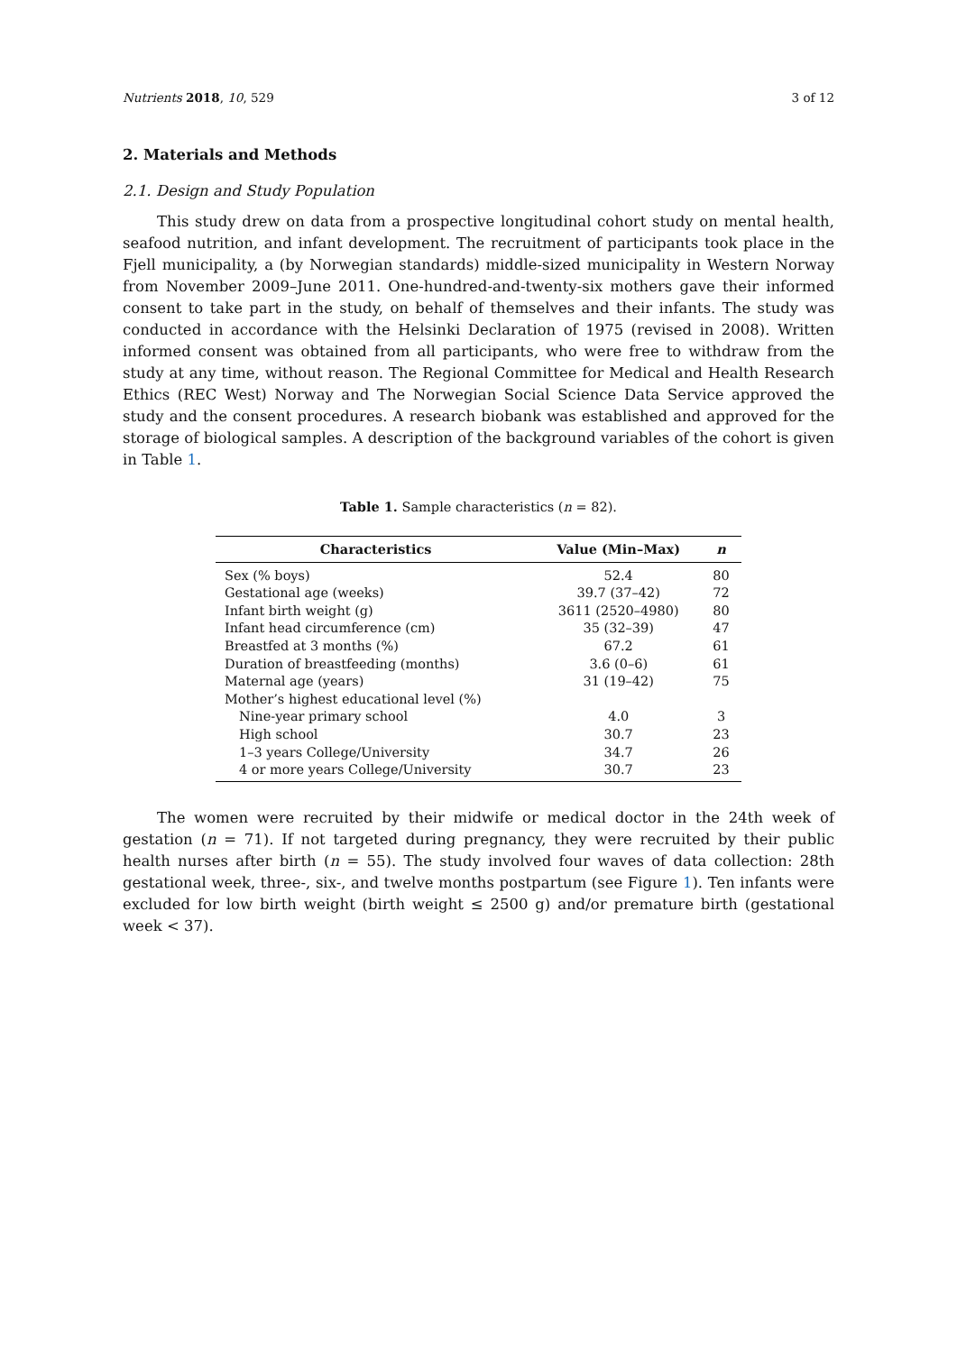Nutrients 2018, 10, 529 3 of 12
2. Materials and Methods
2.1. Design and Study Population
This study drew on data from a prospective longitudinal cohort study on mental health, seafood nutrition, and infant development. The recruitment of participants took place in the Fjell municipality, a (by Norwegian standards) middle-sized municipality in Western Norway from November 2009–June 2011. One-hundred-and-twenty-six mothers gave their informed consent to take part in the study, on behalf of themselves and their infants. The study was conducted in accordance with the Helsinki Declaration of 1975 (revised in 2008). Written informed consent was obtained from all participants, who were free to withdraw from the study at any time, without reason. The Regional Committee for Medical and Health Research Ethics (REC West) Norway and The Norwegian Social Science Data Service approved the study and the consent procedures. A research biobank was established and approved for the storage of biological samples. A description of the background variables of the cohort is given in Table 1.
Table 1. Sample characteristics (n = 82).
| Characteristics | Value (Min–Max) | n |
| --- | --- | --- |
| Sex (% boys) | 52.4 | 80 |
| Gestational age (weeks) | 39.7 (37–42) | 72 |
| Infant birth weight (g) | 3611 (2520–4980) | 80 |
| Infant head circumference (cm) | 35 (32–39) | 47 |
| Breastfed at 3 months (%) | 67.2 | 61 |
| Duration of breastfeeding (months) | 3.6 (0–6) | 61 |
| Maternal age (years) | 31 (19–42) | 75 |
| Mother’s highest educational level (%) | | |
| Nine-year primary school | 4.0 | 3 |
| High school | 30.7 | 23 |
| 1–3 years College/University | 34.7 | 26 |
| 4 or more years College/University | 30.7 | 23 |
The women were recruited by their midwife or medical doctor in the 24th week of gestation (n = 71). If not targeted during pregnancy, they were recruited by their public health nurses after birth (n = 55). The study involved four waves of data collection: 28th gestational week, three-, six-, and twelve months postpartum (see Figure 1). Ten infants were excluded for low birth weight (birth weight ≤ 2500 g) and/or premature birth (gestational week < 37).